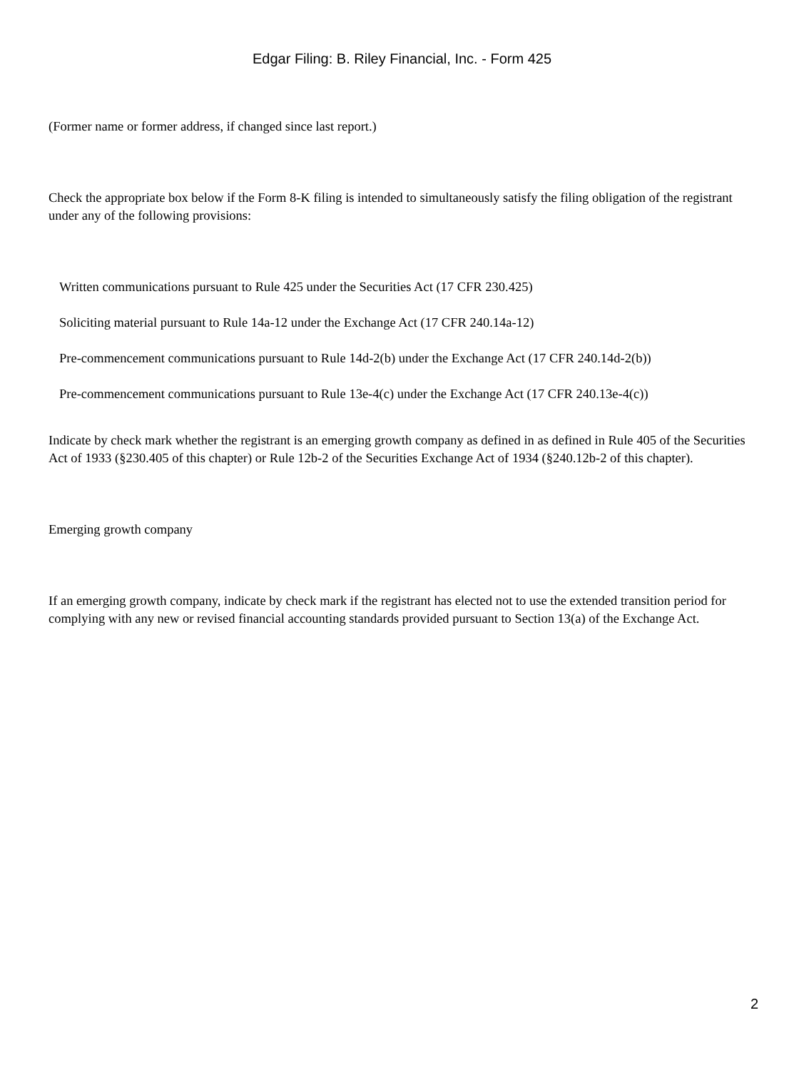Edgar Filing: B. Riley Financial, Inc. - Form 425
(Former name or former address, if changed since last report.)
Check the appropriate box below if the Form 8-K filing is intended to simultaneously satisfy the filing obligation of the registrant under any of the following provisions:
Written communications pursuant to Rule 425 under the Securities Act (17 CFR 230.425)
Soliciting material pursuant to Rule 14a-12 under the Exchange Act (17 CFR 240.14a-12)
Pre-commencement communications pursuant to Rule 14d-2(b) under the Exchange Act (17 CFR 240.14d-2(b))
Pre-commencement communications pursuant to Rule 13e-4(c) under the Exchange Act (17 CFR 240.13e-4(c))
Indicate by check mark whether the registrant is an emerging growth company as defined in as defined in Rule 405 of the Securities Act of 1933 (§230.405 of this chapter) or Rule 12b-2 of the Securities Exchange Act of 1934 (§240.12b-2 of this chapter).
Emerging growth company
If an emerging growth company, indicate by check mark if the registrant has elected not to use the extended transition period for complying with any new or revised financial accounting standards provided pursuant to Section 13(a) of the Exchange Act.
2